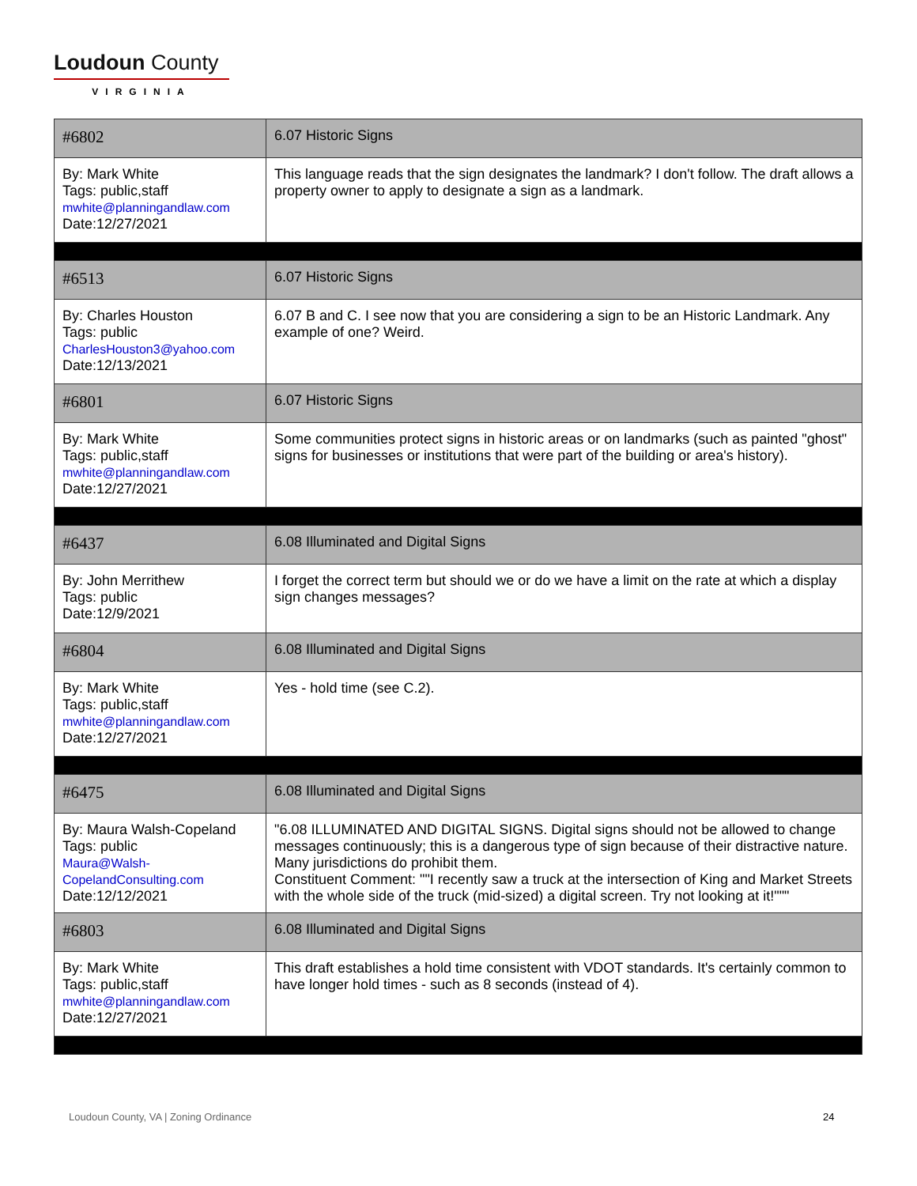Loudoun County
VIRGINIA
| #6802 | 6.07 Historic Signs |
| By: Mark White Tags: public,staff mwhite@planningandlaw.com Date:12/27/2021 | This language reads that the sign designates the landmark? I don't follow. The draft allows a property owner to apply to designate a sign as a landmark. |
| #6513 | 6.07 Historic Signs |
| By: Charles Houston Tags: public CharlesHouston3@yahoo.com Date:12/13/2021 | 6.07 B and C. I see now that you are considering a sign to be an Historic Landmark. Any example of one? Weird. |
| #6801 | 6.07 Historic Signs |
| By: Mark White Tags: public,staff mwhite@planningandlaw.com Date:12/27/2021 | Some communities protect signs in historic areas or on landmarks (such as painted "ghost" signs for businesses or institutions that were part of the building or area's history). |
| #6437 | 6.08 Illuminated and Digital Signs |
| By: John Merrithew Tags: public Date:12/9/2021 | I forget the correct term but should we or do we have a limit on the rate at which a display sign changes messages? |
| #6804 | 6.08 Illuminated and Digital Signs |
| By: Mark White Tags: public,staff mwhite@planningandlaw.com Date:12/27/2021 | Yes - hold time (see C.2). |
| #6475 | 6.08 Illuminated and Digital Signs |
| By: Maura Walsh-Copeland Tags: public Maura@Walsh-CopelandConsulting.com Date:12/12/2021 | "6.08 ILLUMINATED AND DIGITAL SIGNS. Digital signs should not be allowed to change messages continuously; this is a dangerous type of sign because of their distractive nature. Many jurisdictions do prohibit them. Constituent Comment: ""I recently saw a truck at the intersection of King and Market Streets with the whole side of the truck (mid-sized) a digital screen. Try not looking at it!""" |
| #6803 | 6.08 Illuminated and Digital Signs |
| By: Mark White Tags: public,staff mwhite@planningandlaw.com Date:12/27/2021 | This draft establishes a hold time consistent with VDOT standards. It's certainly common to have longer hold times - such as 8 seconds (instead of 4). |
Loudoun County, VA | Zoning Ordinance
24